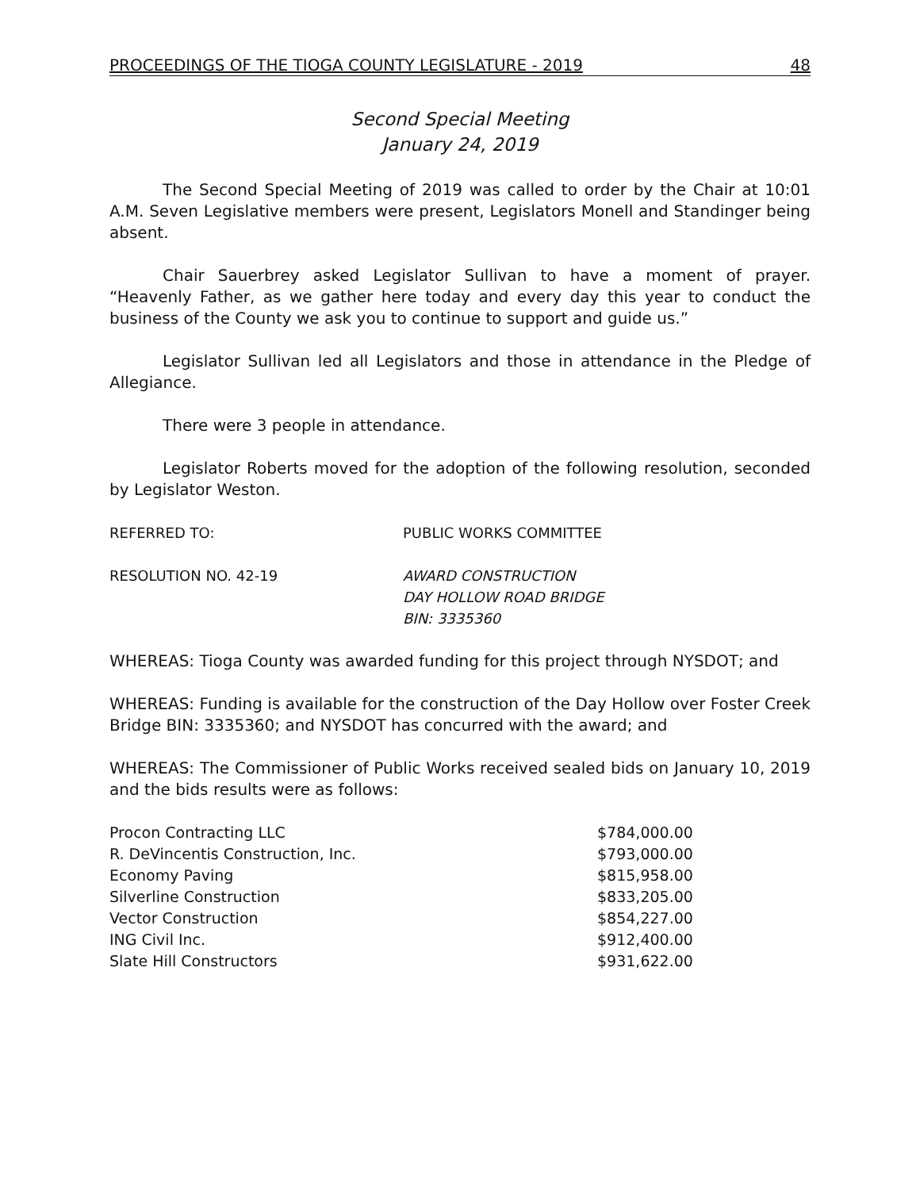PROCEEDINGS OF THE TIOGA COUNTY LEGISLATURE - 2019 48
Second Special Meeting
January 24, 2019
The Second Special Meeting of 2019 was called to order by the Chair at 10:01 A.M. Seven Legislative members were present, Legislators Monell and Standinger being absent.
Chair Sauerbrey asked Legislator Sullivan to have a moment of prayer. “Heavenly Father, as we gather here today and every day this year to conduct the business of the County we ask you to continue to support and guide us.”
Legislator Sullivan led all Legislators and those in attendance in the Pledge of Allegiance.
There were 3 people in attendance.
Legislator Roberts moved for the adoption of the following resolution, seconded by Legislator Weston.
REFERRED TO: PUBLIC WORKS COMMITTEE
RESOLUTION NO. 42-19 AWARD CONSTRUCTION
DAY HOLLOW ROAD BRIDGE
BIN: 3335360
WHEREAS: Tioga County was awarded funding for this project through NYSDOT; and
WHEREAS: Funding is available for the construction of the Day Hollow over Foster Creek Bridge BIN: 3335360; and NYSDOT has concurred with the award; and
WHEREAS: The Commissioner of Public Works received sealed bids on January 10, 2019 and the bids results were as follows:
| Procon Contracting LLC | $784,000.00 |
| R. DeVincentis Construction, Inc. | $793,000.00 |
| Economy Paving | $815,958.00 |
| Silverline Construction | $833,205.00 |
| Vector Construction | $854,227.00 |
| ING Civil Inc. | $912,400.00 |
| Slate Hill Constructors | $931,622.00 |